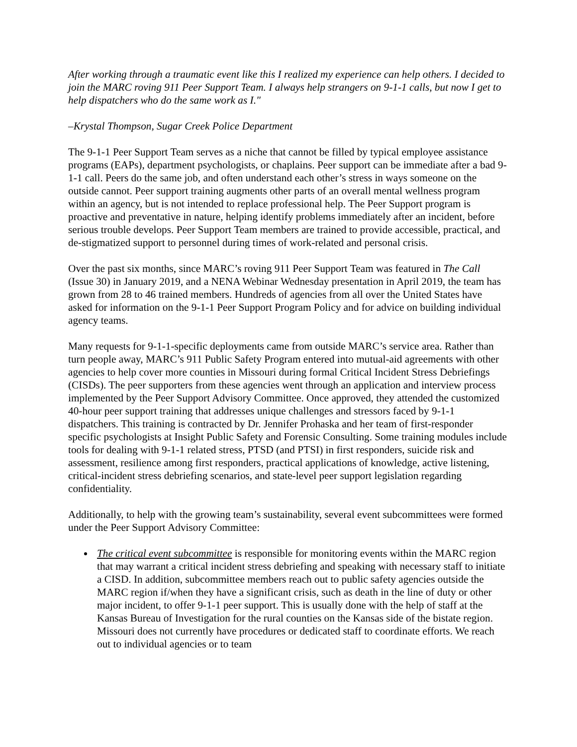After working through a traumatic event like this I realized my experience can help others. I decided to join the MARC roving 911 Peer Support Team. I always help strangers on 9-1-1 calls, but now I get to help dispatchers who do the same work as I."
–Krystal Thompson, Sugar Creek Police Department
The 9-1-1 Peer Support Team serves as a niche that cannot be filled by typical employee assistance programs (EAPs), department psychologists, or chaplains. Peer support can be immediate after a bad 9-1-1 call. Peers do the same job, and often understand each other’s stress in ways someone on the outside cannot. Peer support training augments other parts of an overall mental wellness program within an agency, but is not intended to replace professional help. The Peer Support program is proactive and preventative in nature, helping identify problems immediately after an incident, before serious trouble develops. Peer Support Team members are trained to provide accessible, practical, and de-stigmatized support to personnel during times of work-related and personal crisis.
Over the past six months, since MARC’s roving 911 Peer Support Team was featured in The Call (Issue 30) in January 2019, and a NENA Webinar Wednesday presentation in April 2019, the team has grown from 28 to 46 trained members. Hundreds of agencies from all over the United States have asked for information on the 9-1-1 Peer Support Program Policy and for advice on building individual agency teams.
Many requests for 9-1-1-specific deployments came from outside MARC’s service area. Rather than turn people away, MARC’s 911 Public Safety Program entered into mutual-aid agreements with other agencies to help cover more counties in Missouri during formal Critical Incident Stress Debriefings (CISDs). The peer supporters from these agencies went through an application and interview process implemented by the Peer Support Advisory Committee. Once approved, they attended the customized 40-hour peer support training that addresses unique challenges and stressors faced by 9-1-1 dispatchers. This training is contracted by Dr. Jennifer Prohaska and her team of first-responder specific psychologists at Insight Public Safety and Forensic Consulting. Some training modules include tools for dealing with 9-1-1 related stress, PTSD (and PTSI) in first responders, suicide risk and assessment, resilience among first responders, practical applications of knowledge, active listening, critical-incident stress debriefing scenarios, and state-level peer support legislation regarding confidentiality.
Additionally, to help with the growing team’s sustainability, several event subcommittees were formed under the Peer Support Advisory Committee:
The critical event subcommittee is responsible for monitoring events within the MARC region that may warrant a critical incident stress debriefing and speaking with necessary staff to initiate a CISD. In addition, subcommittee members reach out to public safety agencies outside the MARC region if/when they have a significant crisis, such as death in the line of duty or other major incident, to offer 9-1-1 peer support. This is usually done with the help of staff at the Kansas Bureau of Investigation for the rural counties on the Kansas side of the bistate region. Missouri does not currently have procedures or dedicated staff to coordinate efforts. We reach out to individual agencies or to team